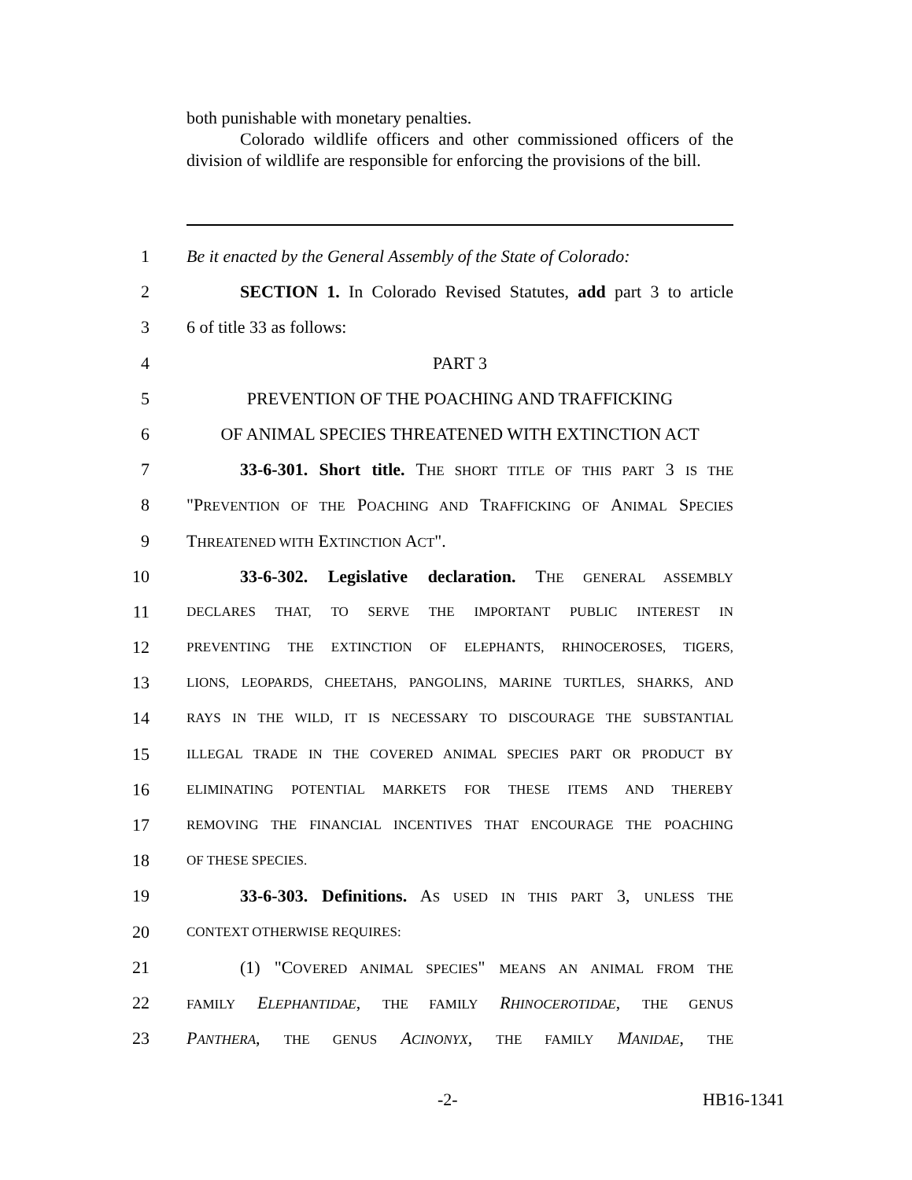both punishable with monetary penalties.
Colorado wildlife officers and other commissioned officers of the division of wildlife are responsible for enforcing the provisions of the bill.
1 Be it enacted by the General Assembly of the State of Colorado:
2 SECTION 1. In Colorado Revised Statutes, add part 3 to article
3 6 of title 33 as follows:
4 PART 3
5 PREVENTION OF THE POACHING AND TRAFFICKING
6 OF ANIMAL SPECIES THREATENED WITH EXTINCTION ACT
7 33-6-301. Short title. THE SHORT TITLE OF THIS PART 3 IS THE
8 "PREVENTION OF THE POACHING AND TRAFFICKING OF ANIMAL SPECIES
9 THREATENED WITH EXTINCTION ACT".
10 33-6-302. Legislative declaration. THE GENERAL ASSEMBLY
11 DECLARES THAT, TO SERVE THE IMPORTANT PUBLIC INTEREST IN
12 PREVENTING THE EXTINCTION OF ELEPHANTS, RHINOCEROSES, TIGERS,
13 LIONS, LEOPARDS, CHEETAHS, PANGOLINS, MARINE TURTLES, SHARKS, AND
14 RAYS IN THE WILD, IT IS NECESSARY TO DISCOURAGE THE SUBSTANTIAL
15 ILLEGAL TRADE IN THE COVERED ANIMAL SPECIES PART OR PRODUCT BY
16 ELIMINATING POTENTIAL MARKETS FOR THESE ITEMS AND THEREBY
17 REMOVING THE FINANCIAL INCENTIVES THAT ENCOURAGE THE POACHING
18 OF THESE SPECIES.
19 33-6-303. Definitions. AS USED IN THIS PART 3, UNLESS THE
20 CONTEXT OTHERWISE REQUIRES:
21 (1) "COVERED ANIMAL SPECIES" MEANS AN ANIMAL FROM THE
22 FAMILY ELEPHANTIDAE, THE FAMILY RHINOCEROTIDAE, THE GENUS
23 PANTHERA, THE GENUS ACINONYX, THE FAMILY MANIDAE, THE
-2- HB16-1341